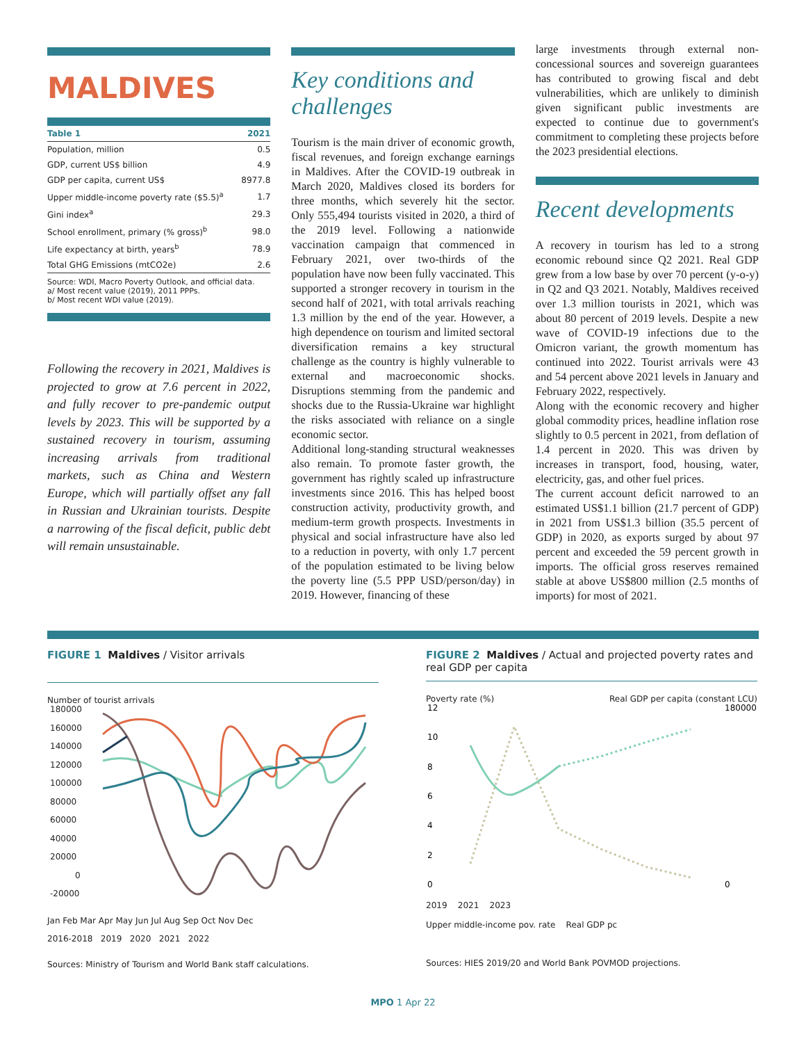MALDIVES
| Table 1 | 2021 |
| --- | --- |
| Population, million | 0.5 |
| GDP, current US$ billion | 4.9 |
| GDP per capita, current US$ | 8977.8 |
| Upper middle-income poverty rate ($5.5)<sup>a</sup> | 1.7 |
| Gini index<sup>a</sup> | 29.3 |
| School enrollment, primary (% gross)<sup>b</sup> | 98.0 |
| Life expectancy at birth, years<sup>b</sup> | 78.9 |
| Total GHG Emissions (mtCO2e) | 2.6 |
Source: WDI, Macro Poverty Outlook, and official data.
a/ Most recent value (2019), 2011 PPPs.
b/ Most recent WDI value (2019).
Following the recovery in 2021, Maldives is projected to grow at 7.6 percent in 2022, and fully recover to pre-pandemic output levels by 2023. This will be supported by a sustained recovery in tourism, assuming increasing arrivals from traditional markets, such as China and Western Europe, which will partially offset any fall in Russian and Ukrainian tourists. Despite a narrowing of the fiscal deficit, public debt will remain unsustainable.
Key conditions and challenges
Tourism is the main driver of economic growth, fiscal revenues, and foreign exchange earnings in Maldives. After the COVID-19 outbreak in March 2020, Maldives closed its borders for three months, which severely hit the sector. Only 555,494 tourists visited in 2020, a third of the 2019 level. Following a nationwide vaccination campaign that commenced in February 2021, over two-thirds of the population have now been fully vaccinated. This supported a stronger recovery in tourism in the second half of 2021, with total arrivals reaching 1.3 million by the end of the year. However, a high dependence on tourism and limited sectoral diversification remains a key structural challenge as the country is highly vulnerable to external and macroeconomic shocks. Disruptions stemming from the pandemic and shocks due to the Russia-Ukraine war highlight the risks associated with reliance on a single economic sector.
Additional long-standing structural weaknesses also remain. To promote faster growth, the government has rightly scaled up infrastructure investments since 2016. This has helped boost construction activity, productivity growth, and medium-term growth prospects. Investments in physical and social infrastructure have also led to a reduction in poverty, with only 1.7 percent of the population estimated to be living below the poverty line (5.5 PPP USD/person/day) in 2019. However, financing of these
large investments through external non-concessional sources and sovereign guarantees has contributed to growing fiscal and debt vulnerabilities, which are unlikely to diminish given significant public investments are expected to continue due to government's commitment to completing these projects before the 2023 presidential elections.
Recent developments
A recovery in tourism has led to a strong economic rebound since Q2 2021. Real GDP grew from a low base by over 70 percent (y-o-y) in Q2 and Q3 2021. Notably, Maldives received over 1.3 million tourists in 2021, which was about 80 percent of 2019 levels. Despite a new wave of COVID-19 infections due to the Omicron variant, the growth momentum has continued into 2022. Tourist arrivals were 43 and 54 percent above 2021 levels in January and February 2022, respectively.
Along with the economic recovery and higher global commodity prices, headline inflation rose slightly to 0.5 percent in 2021, from deflation of 1.4 percent in 2020. This was driven by increases in transport, food, housing, water, electricity, gas, and other fuel prices.
The current account deficit narrowed to an estimated US$1.1 billion (21.7 percent of GDP) in 2021 from US$1.3 billion (35.5 percent of GDP) in 2020, as exports surged by about 97 percent and exceeded the 59 percent growth in imports. The official gross reserves remained stable at above US$800 million (2.5 months of imports) for most of 2021.
FIGURE 1 Maldives / Visitor arrivals
Number of tourist arrivals
180000
160000
140000
120000
100000
80000
60000
40000
20000
0
-20000
Jan Feb Mar Apr May Jun Jul Aug Sep Oct Nov Dec
2016-2018 2019 2020 2021 2022
Sources: Ministry of Tourism and World Bank staff calculations.
FIGURE 2 Maldives / Actual and projected poverty rates and real GDP per capita
Poverty rate (%) Real GDP per capita (constant LCU)
12
10
8
6
4
2
0
180000
0
2019 2021 2023
Upper middle-income pov. rate Real GDP pc
Sources: HIES 2019/20 and World Bank POVMOD projections.
MPO 1 Apr 22